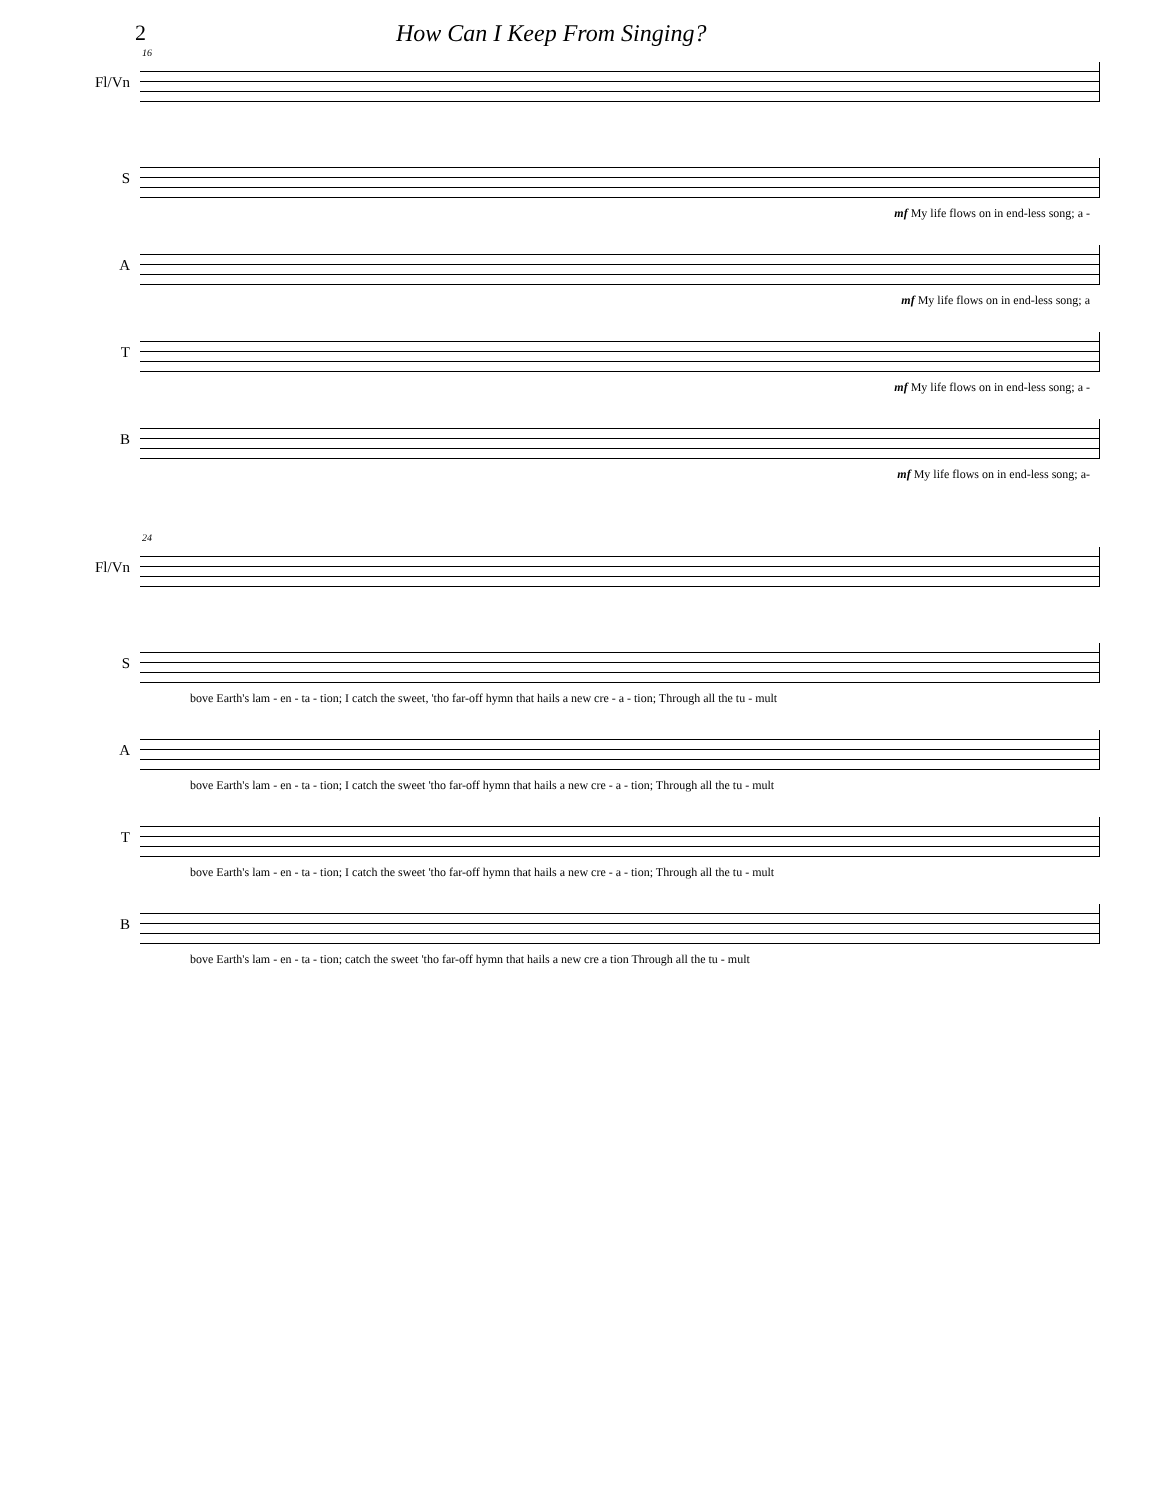2 How Can I Keep From Singing?
16
Fl/Vn
S
mf My life flows on in end-less song; a -
A
mf My life flows on in end-less song; a
T
mf My life flows on in end-less song; a -
B
mf My life flows on in end-less song; a-
24
Fl/Vn
S
bove Earth's lam - en - ta - tion; I catch the sweet, 'tho far-off hymn that hails a new cre - a - tion; Through all the tu - mult
A
bove Earth's lam - en - ta - tion; I catch the sweet 'tho far-off hymn that hails a new cre - a - tion; Through all the tu - mult
T
bove Earth's lam - en - ta - tion; I catch the sweet 'tho far-off hymn that hails a new cre - a - tion; Through all the tu - mult
B
bove Earth's lam - en - ta - tion; catch the sweet 'tho far-off hymn that hails a new cre a tion Through all the tu - mult